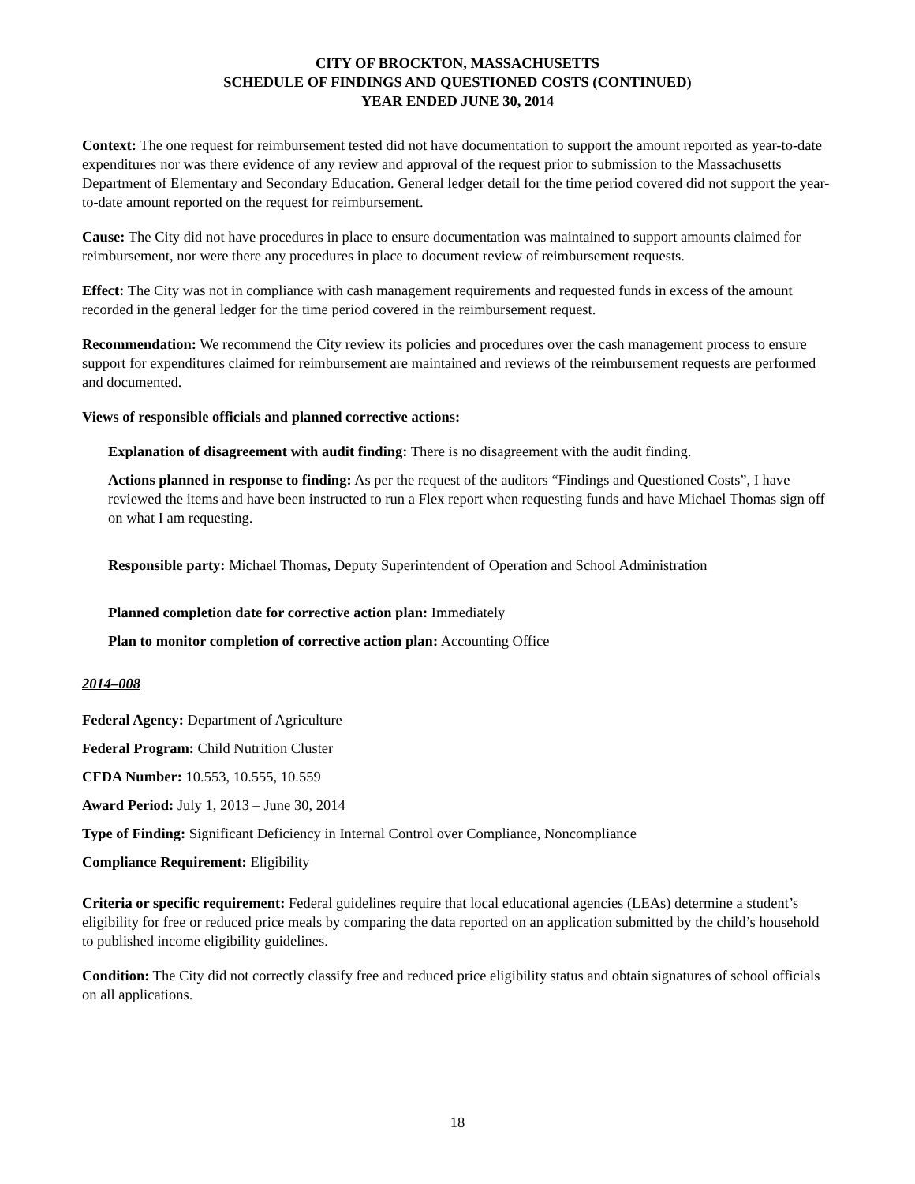CITY OF BROCKTON, MASSACHUSETTS
SCHEDULE OF FINDINGS AND QUESTIONED COSTS (CONTINUED)
YEAR ENDED JUNE 30, 2014
Context: The one request for reimbursement tested did not have documentation to support the amount reported as year-to-date expenditures nor was there evidence of any review and approval of the request prior to submission to the Massachusetts Department of Elementary and Secondary Education. General ledger detail for the time period covered did not support the year-to-date amount reported on the request for reimbursement.
Cause: The City did not have procedures in place to ensure documentation was maintained to support amounts claimed for reimbursement, nor were there any procedures in place to document review of reimbursement requests.
Effect: The City was not in compliance with cash management requirements and requested funds in excess of the amount recorded in the general ledger for the time period covered in the reimbursement request.
Recommendation: We recommend the City review its policies and procedures over the cash management process to ensure support for expenditures claimed for reimbursement are maintained and reviews of the reimbursement requests are performed and documented.
Views of responsible officials and planned corrective actions:
Explanation of disagreement with audit finding: There is no disagreement with the audit finding.
Actions planned in response to finding: As per the request of the auditors “Findings and Questioned Costs”, I have reviewed the items and have been instructed to run a Flex report when requesting funds and have Michael Thomas sign off on what I am requesting.
Responsible party: Michael Thomas, Deputy Superintendent of Operation and School Administration
Planned completion date for corrective action plan: Immediately
Plan to monitor completion of corrective action plan: Accounting Office
2014–008
Federal Agency: Department of Agriculture
Federal Program: Child Nutrition Cluster
CFDA Number: 10.553, 10.555, 10.559
Award Period: July 1, 2013 – June 30, 2014
Type of Finding: Significant Deficiency in Internal Control over Compliance, Noncompliance
Compliance Requirement: Eligibility
Criteria or specific requirement: Federal guidelines require that local educational agencies (LEAs) determine a student’s eligibility for free or reduced price meals by comparing the data reported on an application submitted by the child’s household to published income eligibility guidelines.
Condition: The City did not correctly classify free and reduced price eligibility status and obtain signatures of school officials on all applications.
18